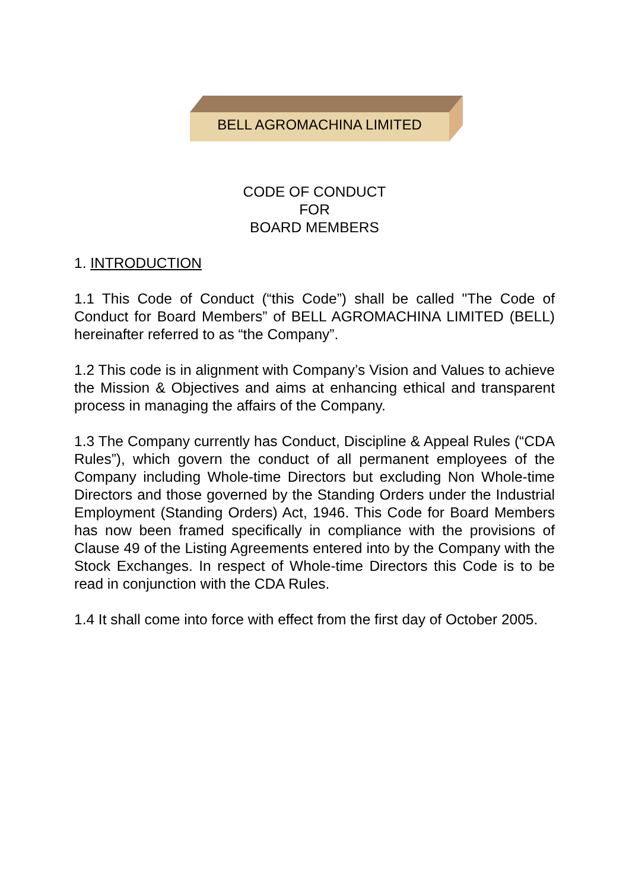BELL AGROMACHINA LIMITED
CODE OF CONDUCT
FOR
BOARD MEMBERS
1. INTRODUCTION
1.1 This Code of Conduct (“this Code”) shall be called "The Code of Conduct for Board Members” of BELL AGROMACHINA LIMITED (BELL) hereinafter referred to as “the Company”.
1.2 This code is in alignment with Company’s Vision and Values to achieve the Mission & Objectives and aims at enhancing ethical and transparent process in managing the affairs of the Company.
1.3 The Company currently has Conduct, Discipline & Appeal Rules (“CDA Rules”), which govern the conduct of all permanent employees of the Company including Whole-time Directors but excluding Non Whole-time Directors and those governed by the Standing Orders under the Industrial Employment (Standing Orders) Act, 1946. This Code for Board Members has now been framed specifically in compliance with the provisions of Clause 49 of the Listing Agreements entered into by the Company with the Stock Exchanges. In respect of Whole-time Directors this Code is to be read in conjunction with the CDA Rules.
1.4 It shall come into force with effect from the first day of October 2005.